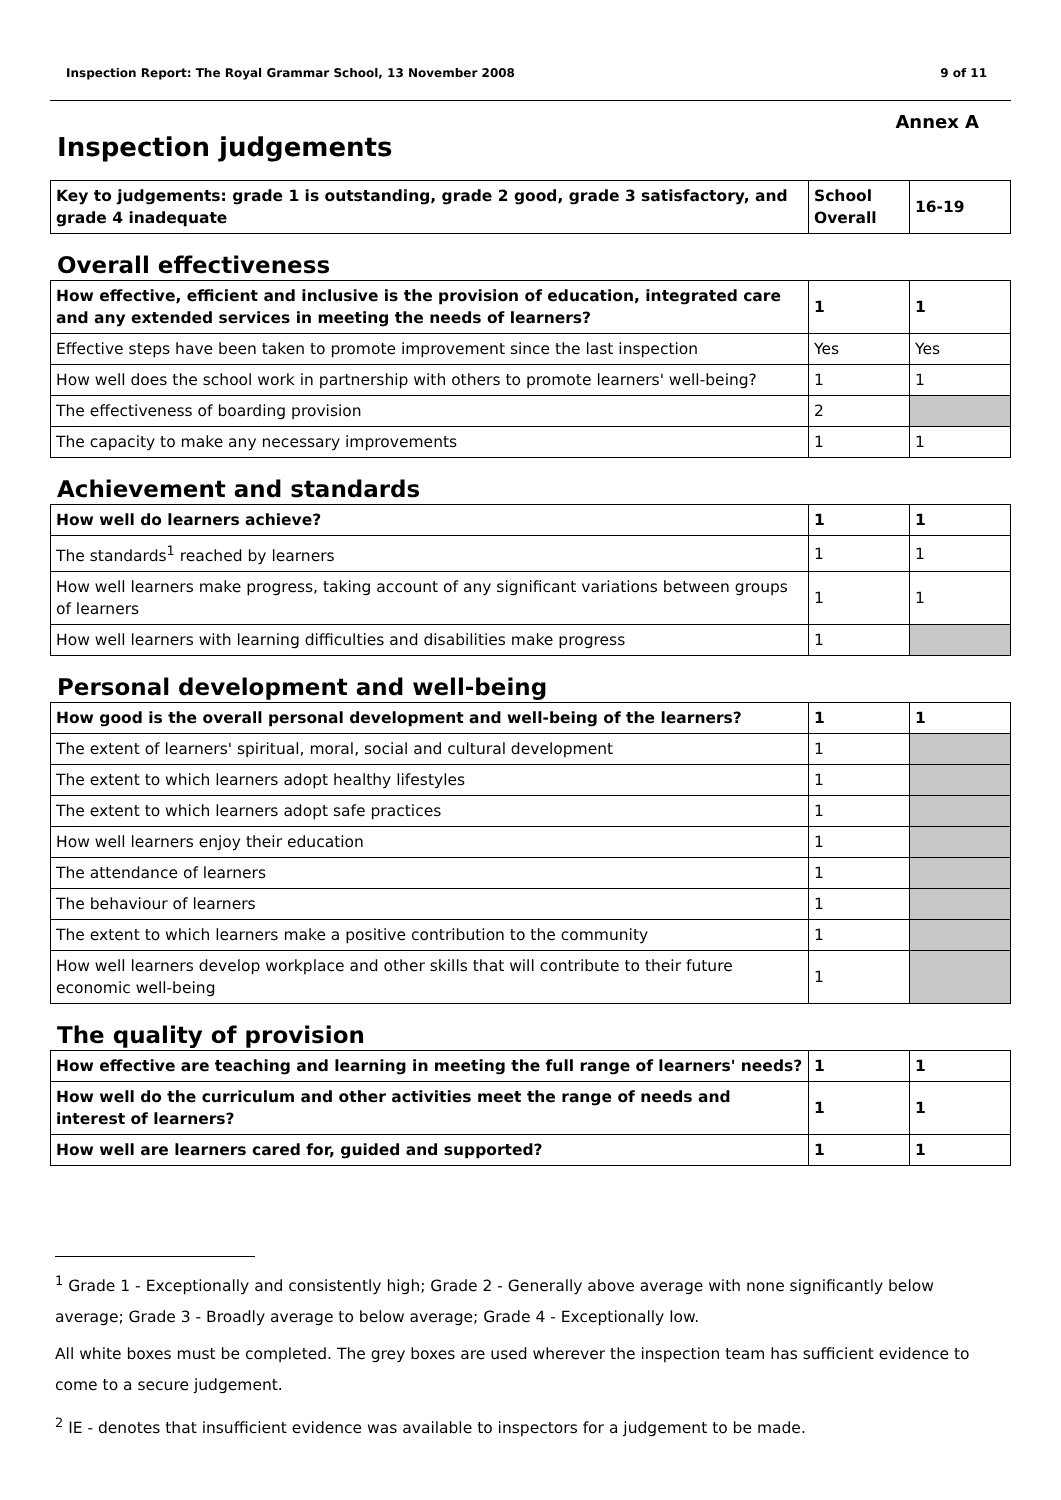Inspection Report: The Royal Grammar School, 13 November 2008 9 of 11
Annex A
Inspection judgements
| Key to judgements: grade 1 is outstanding, grade 2 good, grade 3 satisfactory, and grade 4 inadequate | School Overall | 16-19 |
Overall effectiveness
| How effective, efficient and inclusive is the provision of education, integrated care and any extended services in meeting the needs of learners? | 1 | 1 |
| Effective steps have been taken to promote improvement since the last inspection | Yes | Yes |
| How well does the school work in partnership with others to promote learners' well-being? | 1 | 1 |
| The effectiveness of boarding provision | 2 | |
| The capacity to make any necessary improvements | 1 | 1 |
Achievement and standards
| How well do learners achieve? | 1 | 1 |
| The standards<sup>1</sup> reached by learners | 1 | 1 |
| How well learners make progress, taking account of any significant variations between groups of learners | 1 | 1 |
| How well learners with learning difficulties and disabilities make progress | 1 | |
Personal development and well-being
| How good is the overall personal development and well-being of the learners? | 1 | 1 |
| The extent of learners' spiritual, moral, social and cultural development | 1 | |
| The extent to which learners adopt healthy lifestyles | 1 | |
| The extent to which learners adopt safe practices | 1 | |
| How well learners enjoy their education | 1 | |
| The attendance of learners | 1 | |
| The behaviour of learners | 1 | |
| The extent to which learners make a positive contribution to the community | 1 | |
| How well learners develop workplace and other skills that will contribute to their future economic well-being | 1 | |
The quality of provision
| How effective are teaching and learning in meeting the full range of learners' needs? | 1 | 1 |
| How well do the curriculum and other activities meet the range of needs and interest of learners? | 1 | 1 |
| How well are learners cared for, guided and supported? | 1 | 1 |
<sup>1</sup> Grade 1 - Exceptionally and consistently high; Grade 2 - Generally above average with none significantly below average; Grade 3 - Broadly average to below average; Grade 4 - Exceptionally low.
All white boxes must be completed. The grey boxes are used wherever the inspection team has sufficient evidence to come to a secure judgement.
<sup>2</sup> IE - denotes that insufficient evidence was available to inspectors for a judgement to be made.